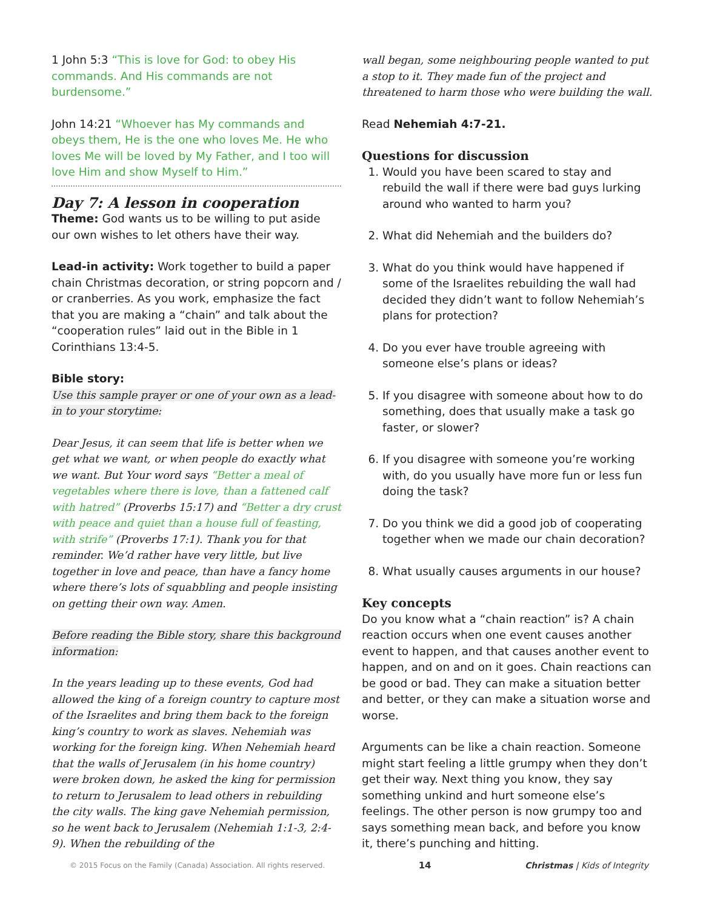1 John 5:3 “This is love for God: to obey His commands. And His commands are not burdensome.”
John 14:21 “Whoever has My commands and obeys them, He is the one who loves Me. He who loves Me will be loved by My Father, and I too will love Him and show Myself to Him.”
Day 7: A lesson in cooperation
Theme: God wants us to be willing to put aside our own wishes to let others have their way.
Lead-in activity: Work together to build a paper chain Christmas decoration, or string popcorn and / or cranberries. As you work, emphasize the fact that you are making a “chain” and talk about the “cooperation rules” laid out in the Bible in 1 Corinthians 13:4-5.
Bible story:
Use this sample prayer or one of your own as a lead-in to your storytime:
Dear Jesus, it can seem that life is better when we get what we want, or when people do exactly what we want. But Your word says “Better a meal of vegetables where there is love, than a fattened calf with hatred” (Proverbs 15:17) and “Better a dry crust with peace and quiet than a house full of feasting, with strife” (Proverbs 17:1). Thank you for that reminder. We’d rather have very little, but live together in love and peace, than have a fancy home where there’s lots of squabbling and people insisting on getting their own way. Amen.
Before reading the Bible story, share this background information:
In the years leading up to these events, God had allowed the king of a foreign country to capture most of the Israelites and bring them back to the foreign king’s country to work as slaves. Nehemiah was working for the foreign king. When Nehemiah heard that the walls of Jerusalem (in his home country) were broken down, he asked the king for permission to return to Jerusalem to lead others in rebuilding the city walls. The king gave Nehemiah permission, so he went back to Jerusalem (Nehemiah 1:1-3, 2:4-9). When the rebuilding of the
wall began, some neighbouring people wanted to put a stop to it. They made fun of the project and threatened to harm those who were building the wall.
Read Nehemiah 4:7-21.
Questions for discussion
1. Would you have been scared to stay and rebuild the wall if there were bad guys lurking around who wanted to harm you?
2. What did Nehemiah and the builders do?
3. What do you think would have happened if some of the Israelites rebuilding the wall had decided they didn’t want to follow Nehemiah’s plans for protection?
4. Do you ever have trouble agreeing with someone else’s plans or ideas?
5. If you disagree with someone about how to do something, does that usually make a task go faster, or slower?
6. If you disagree with someone you’re working with, do you usually have more fun or less fun doing the task?
7. Do you think we did a good job of cooperating together when we made our chain decoration?
8. What usually causes arguments in our house?
Key concepts
Do you know what a “chain reaction” is? A chain reaction occurs when one event causes another event to happen, and that causes another event to happen, and on and on it goes. Chain reactions can be good or bad. They can make a situation better and better, or they can make a situation worse and worse.
Arguments can be like a chain reaction. Someone might start feeling a little grumpy when they don’t get their way. Next thing you know, they say something unkind and hurt someone else’s feelings. The other person is now grumpy too and says something mean back, and before you know it, there’s punching and hitting.
© 2015 Focus on the Family (Canada) Association. All rights reserved. 14 Christmas | Kids of Integrity